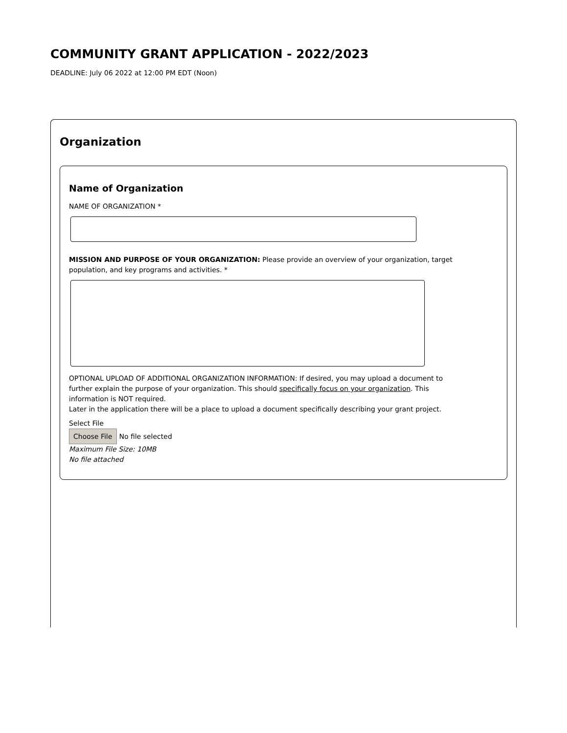COMMUNITY GRANT APPLICATION - 2022/2023
DEADLINE: July 06 2022 at 12:00 PM EDT (Noon)
Organization
Name of Organization
NAME OF ORGANIZATION *
MISSION AND PURPOSE OF YOUR ORGANIZATION: Please provide an overview of your organization, target population, and key programs and activities. *
OPTIONAL UPLOAD OF ADDITIONAL ORGANIZATION INFORMATION: If desired, you may upload a document to further explain the purpose of your organization. This should specifically focus on your organization. This information is NOT required.
Later in the application there will be a place to upload a document specifically describing your grant project.
Select File
Choose File No file selected
Maximum File Size: 10MB
No file attached